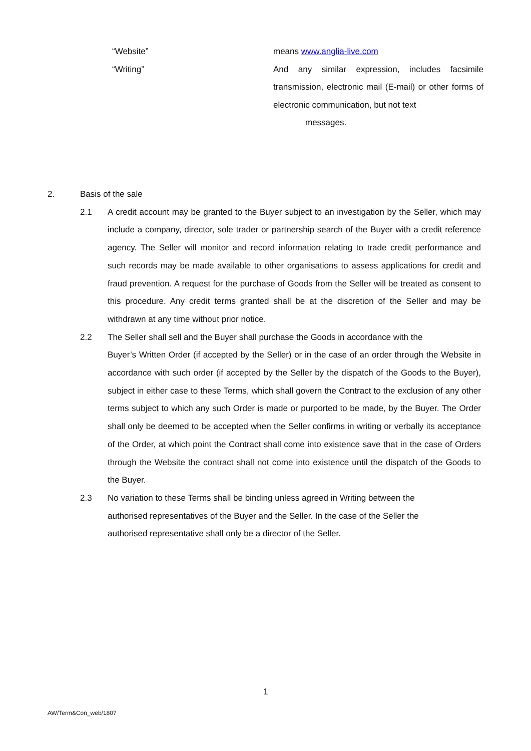“Website” means www.anglia-live.com
“Writing” And any similar expression, includes facsimile transmission, electronic mail (E-mail) or other forms of electronic communication, but not text
messages.
2. Basis of the sale
2.1 A credit account may be granted to the Buyer subject to an investigation by the Seller, which may include a company, director, sole trader or partnership search of the Buyer with a credit reference agency. The Seller will monitor and record information relating to trade credit performance and such records may be made available to other organisations to assess applications for credit and fraud prevention. A request for the purchase of Goods from the Seller will be treated as consent to this procedure. Any credit terms granted shall be at the discretion of the Seller and may be withdrawn at any time without prior notice.
2.2 The Seller shall sell and the Buyer shall purchase the Goods in accordance with the
Buyer’s Written Order (if accepted by the Seller) or in the case of an order through the Website in accordance with such order (if accepted by the Seller by the dispatch of the Goods to the Buyer), subject in either case to these Terms, which shall govern the Contract to the exclusion of any other terms subject to which any such Order is made or purported to be made, by the Buyer. The Order shall only be deemed to be accepted when the Seller confirms in writing or verbally its acceptance of the Order, at which point the Contract shall come into existence save that in the case of Orders through the Website the contract shall not come into existence until the dispatch of the Goods to the Buyer.
2.3 No variation to these Terms shall be binding unless agreed in Writing between the
authorised representatives of the Buyer and the Seller. In the case of the Seller the
authorised representative shall only be a director of the Seller.
1
AW/Term&Con_web/1807